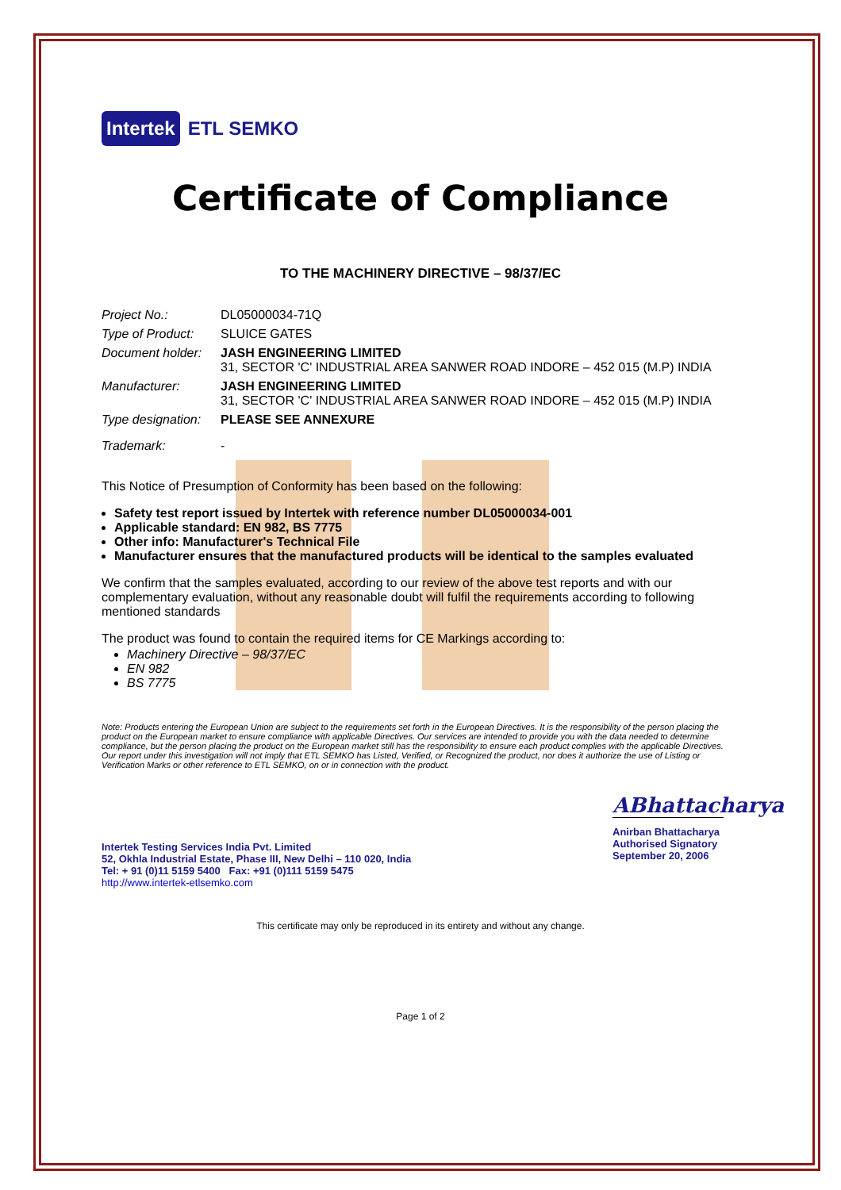Intertek ETL SEMKO
Certificate of Compliance
TO THE MACHINERY DIRECTIVE – 98/37/EC
| Project No.: | DL05000034-71Q |
| Type of Product: | SLUICE GATES |
| Document holder: | JASH ENGINEERING LIMITED 31, SECTOR 'C' INDUSTRIAL AREA SANWER ROAD INDORE – 452 015 (M.P) INDIA |
| Manufacturer: | JASH ENGINEERING LIMITED 31, SECTOR 'C' INDUSTRIAL AREA SANWER ROAD INDORE – 452 015 (M.P) INDIA |
| Type designation: | PLEASE SEE ANNEXURE |
| Trademark: | - |
This Notice of Presumption of Conformity has been based on the following:
Safety test report issued by Intertek with reference number DL05000034-001
Applicable standard: EN 982, BS 7775
Other info: Manufacturer's Technical File
Manufacturer ensures that the manufactured products will be identical to the samples evaluated
We confirm that the samples evaluated, according to our review of the above test reports and with our complementary evaluation, without any reasonable doubt will fulfil the requirements according to following mentioned standards
The product was found to contain the required items for CE Markings according to:
Machinery Directive – 98/37/EC
EN 982
BS 7775
Note: Products entering the European Union are subject to the requirements set forth in the European Directives. It is the responsibility of the person placing the product on the European market to ensure compliance with applicable Directives. Our services are intended to provide you with the data needed to determine compliance, but the person placing the product on the European market still has the responsibility to ensure each product complies with the applicable Directives. Our report under this investigation will not imply that ETL SEMKO has Listed, Verified, or Recognized the product, nor does it authorize the use of Listing or Verification Marks or other reference to ETL SEMKO, on or in connection with the product.
Intertek Testing Services India Pvt. Limited
52, Okhla Industrial Estate, Phase III, New Delhi – 110 020, India
Tel: + 91 (0)11 5159 5400 Fax: +91 (0)111 5159 5475
http://www.intertek-etlsemko.com
ABhattacharya
Anirban Bhattacharya
Authorised Signatory
September 20, 2006
This certificate may only be reproduced in its entirety and without any change.
Page 1 of 2